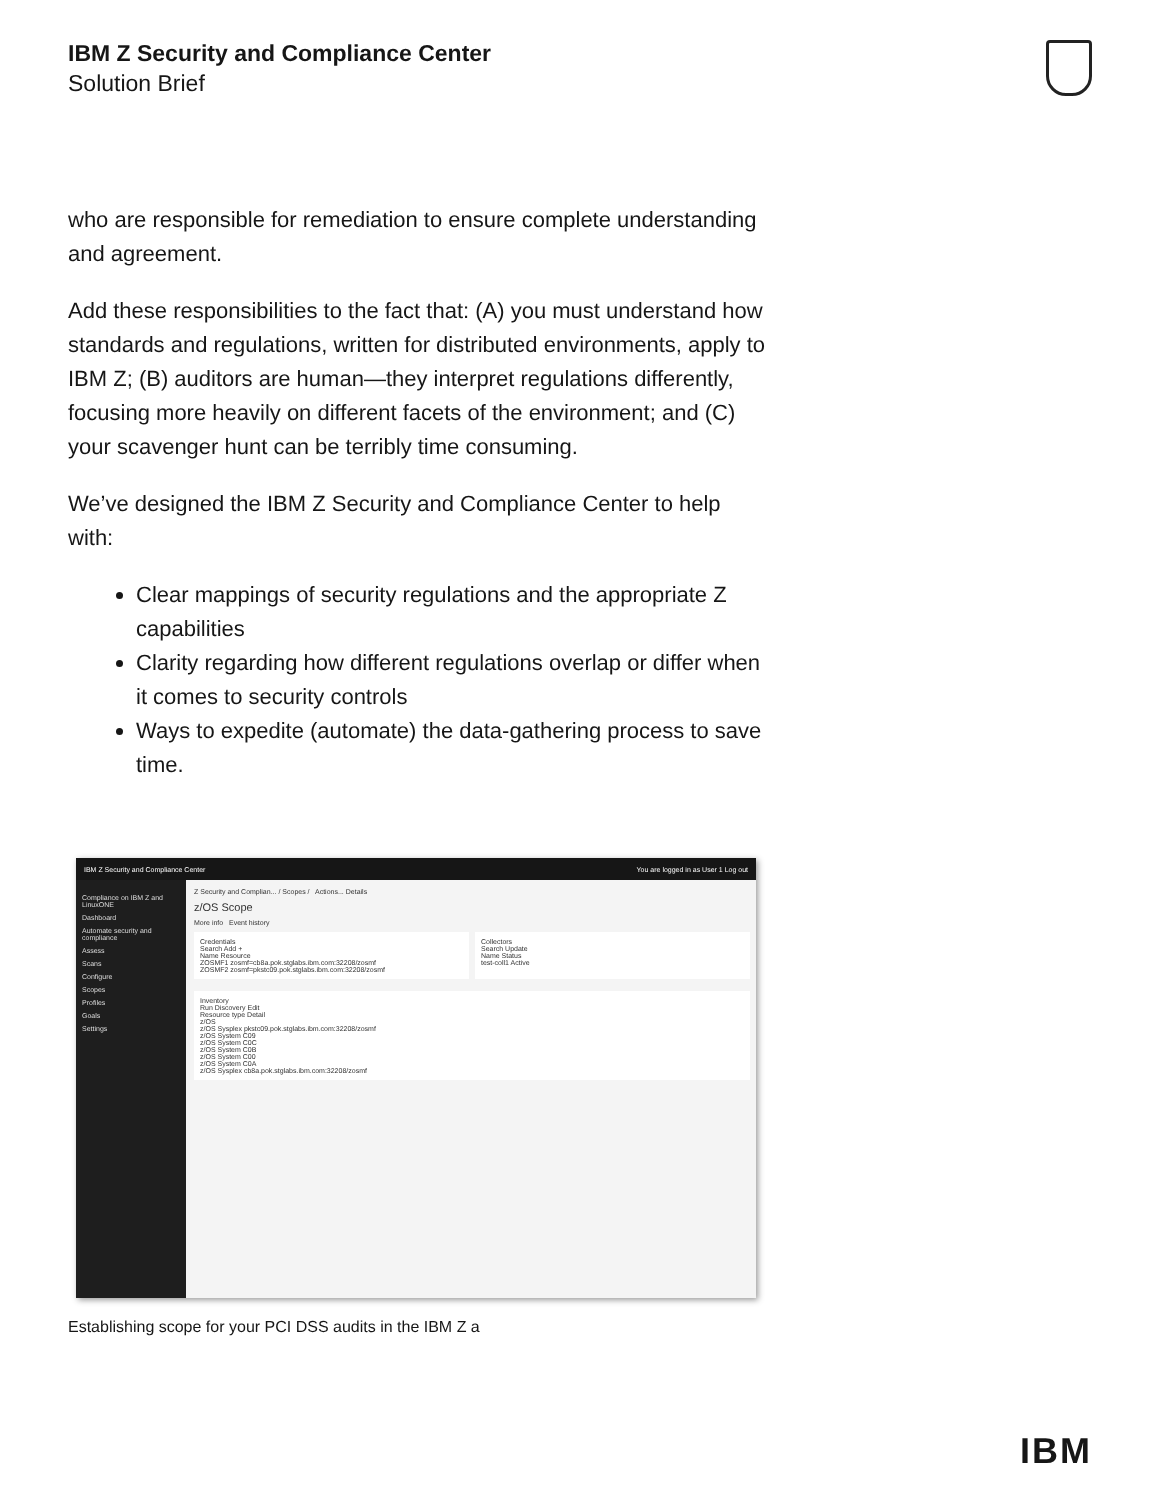IBM Z Security and Compliance Center
Solution Brief
who are responsible for remediation to ensure complete understanding and agreement.
Add these responsibilities to the fact that: (A) you must understand how standards and regulations, written for distributed environments, apply to IBM Z; (B) auditors are human—they interpret regulations differently, focusing more heavily on different facets of the environment; and (C) your scavenger hunt can be terribly time consuming.
We’ve designed the IBM Z Security and Compliance Center to help with:
Clear mappings of security regulations and the appropriate Z capabilities
Clarity regarding how different regulations overlap or differ when it comes to security controls
Ways to expedite (automate) the data-gathering process to save time.
IBM Z Security and Compliance Center You are logged in as User 1 Log out
Compliance on IBM Z and LinuxONE
Dashboard
Automate security and compliance
Assess
Scans
Configure
Scopes
Profiles
Goals
Settings
Z Security and Complian... / Scopes / Actions... Details
z/OS Scope
More info Event history
Credentials
Search Add +
Name Resource
ZOSMF1 zosmf=cb8a.pok.stglabs.ibm.com:32208/zosmf
ZOSMF2 zosmf=pkstc09.pok.stglabs.ibm.com:32208/zosmf
Collectors
Search Update
Name Status
test-coll1 Active
Inventory
Run Discovery Edit
Resource type Detail
z/OS
z/OS Sysplex pkstc09.pok.stglabs.ibm.com:32208/zosmf
z/OS System C09
z/OS System C0C
z/OS System C0B
z/OS System C00
z/OS System C0A
z/OS Sysplex cb8a.pok.stglabs.ibm.com:32208/zosmf
Establishing scope for your PCI DSS audits in the IBM Z a
IBM